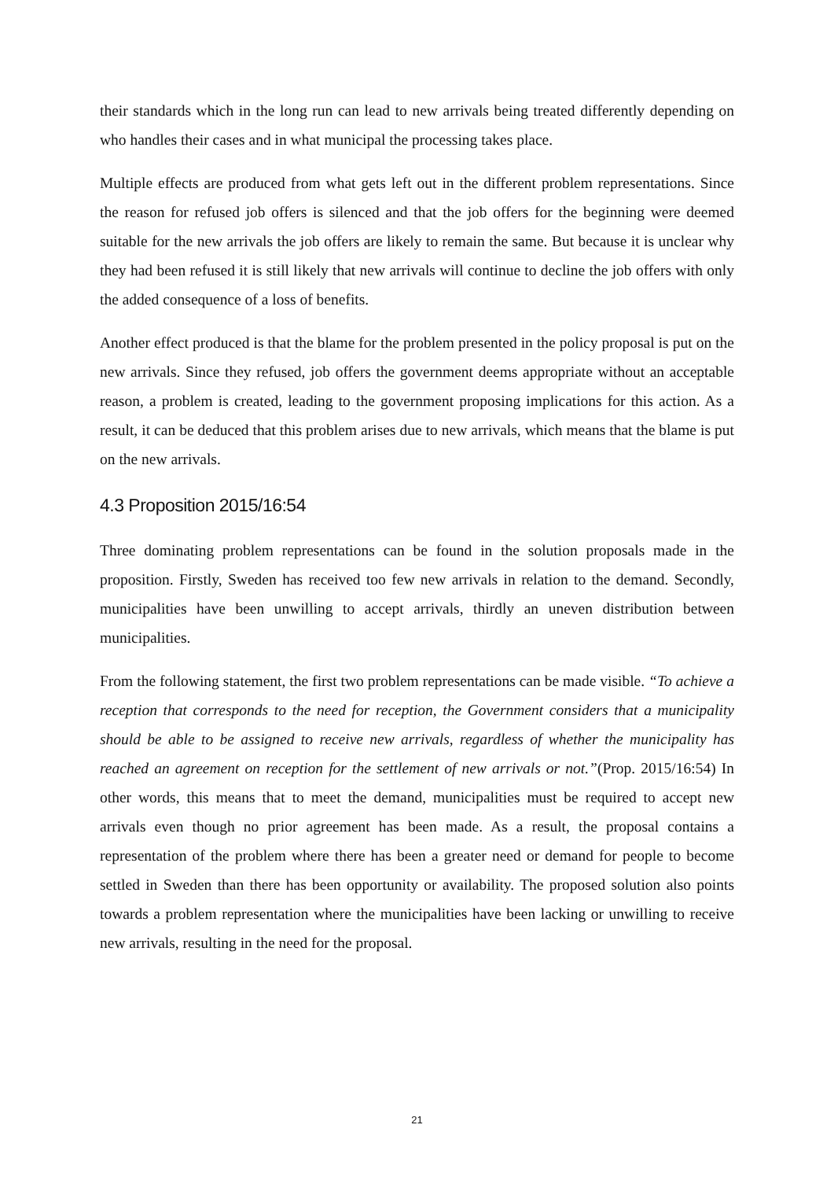their standards which in the long run can lead to new arrivals being treated differently depending on who handles their cases and in what municipal the processing takes place.
Multiple effects are produced from what gets left out in the different problem representations. Since the reason for refused job offers is silenced and that the job offers for the beginning were deemed suitable for the new arrivals the job offers are likely to remain the same. But because it is unclear why they had been refused it is still likely that new arrivals will continue to decline the job offers with only the added consequence of a loss of benefits.
Another effect produced is that the blame for the problem presented in the policy proposal is put on the new arrivals. Since they refused, job offers the government deems appropriate without an acceptable reason, a problem is created, leading to the government proposing implications for this action. As a result, it can be deduced that this problem arises due to new arrivals, which means that the blame is put on the new arrivals.
4.3 Proposition 2015/16:54
Three dominating problem representations can be found in the solution proposals made in the proposition. Firstly, Sweden has received too few new arrivals in relation to the demand. Secondly, municipalities have been unwilling to accept arrivals, thirdly an uneven distribution between municipalities.
From the following statement, the first two problem representations can be made visible. “To achieve a reception that corresponds to the need for reception, the Government considers that a municipality should be able to be assigned to receive new arrivals, regardless of whether the municipality has reached an agreement on reception for the settlement of new arrivals or not.”(Prop. 2015/16:54) In other words, this means that to meet the demand, municipalities must be required to accept new arrivals even though no prior agreement has been made. As a result, the proposal contains a representation of the problem where there has been a greater need or demand for people to become settled in Sweden than there has been opportunity or availability. The proposed solution also points towards a problem representation where the municipalities have been lacking or unwilling to receive new arrivals, resulting in the need for the proposal.
21